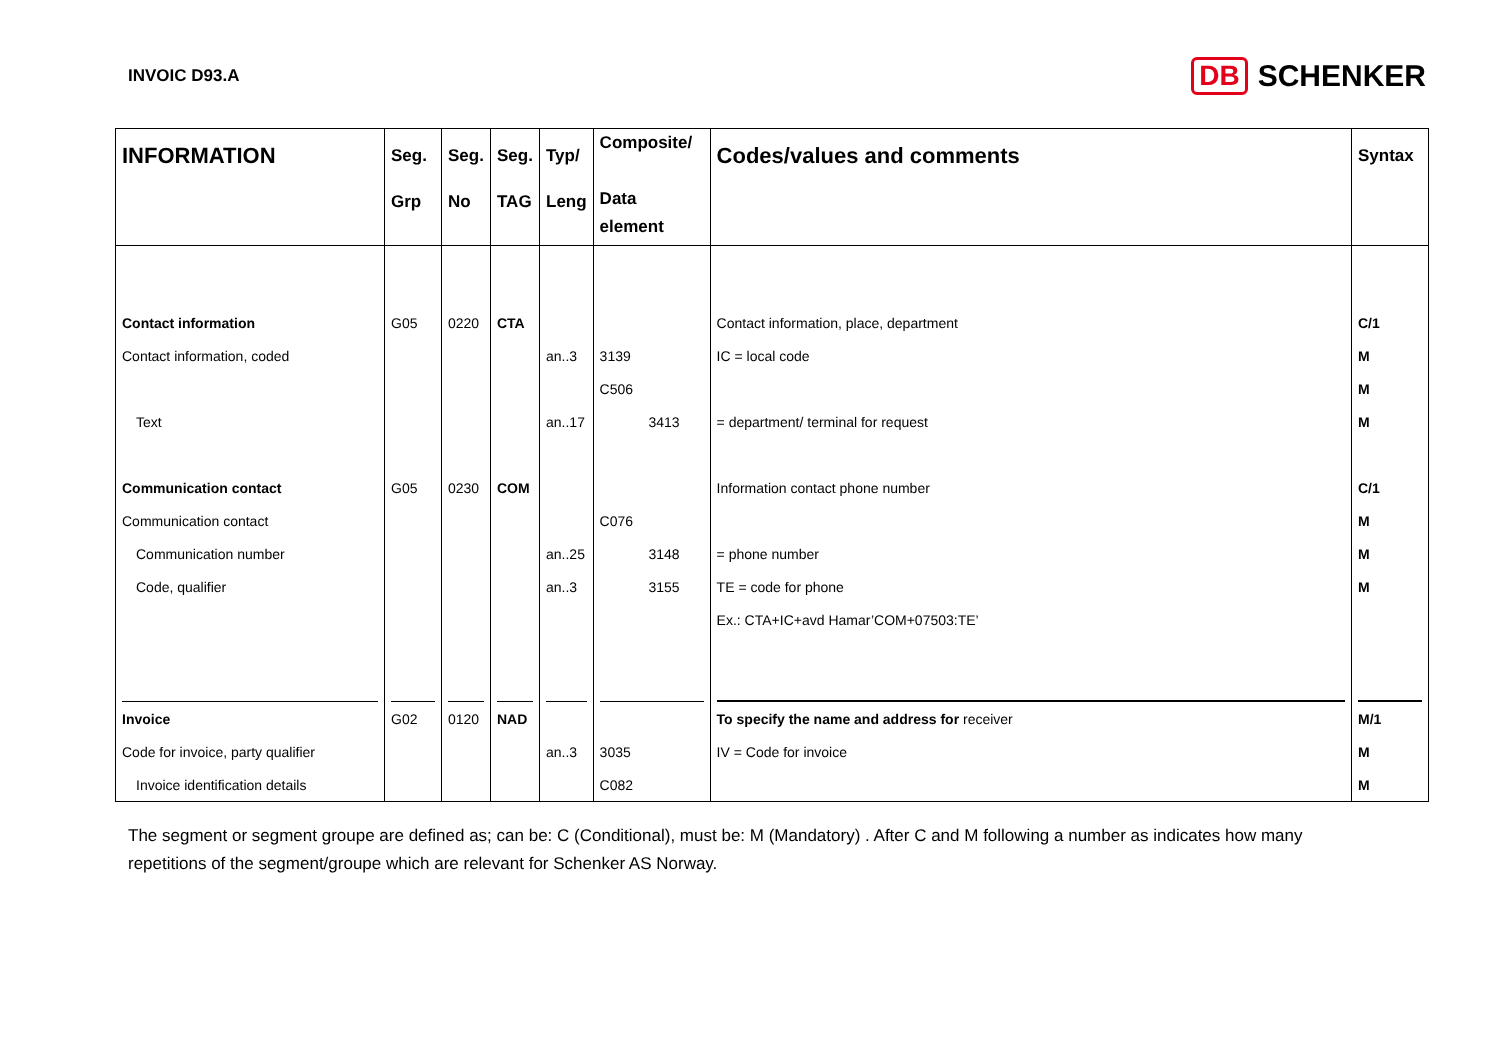INVOIC D93.A
DB SCHENKER
| INFORMATION | Seg. Grp | Seg. No | Seg. TAG | Typ/ Leng | Composite/ Data element | Codes/values and comments | Syntax |
| --- | --- | --- | --- | --- | --- | --- | --- |
| Contact information | G05 | 0220 | CTA | | | Contact information, place, department | C/1 |
| Contact information, coded | | | | an..3 | 3139 | IC = local code | M |
| | | | | | C506 | | M |
| Text | | | | an..17 | 3413 | = department/ terminal for request | M |
| Communication contact | G05 | 0230 | COM | | | Information contact phone number | C/1 |
| Communication contact | | | | | C076 | | M |
| Communication number | | | | an..25 | 3148 | = phone number | M |
| Code, qualifier | | | | an..3 | 3155 | TE = code for phone | M |
| | | | | | | Ex.: CTA+IC+avd Hamar’COM+07503:TE’ | |
| Invoice | G02 | 0120 | NAD | | | To specify the name and address for receiver | M/1 |
| Code for invoice, party qualifier | | | | an..3 | 3035 | IV = Code for invoice | M |
| Invoice identification details | | | | | C082 | | M |
The segment or segment groupe are defined as; can be: C (Conditional), must be: M (Mandatory) . After C and M following a number as indicates how many repetitions of the segment/groupe which are relevant for Schenker AS Norway.